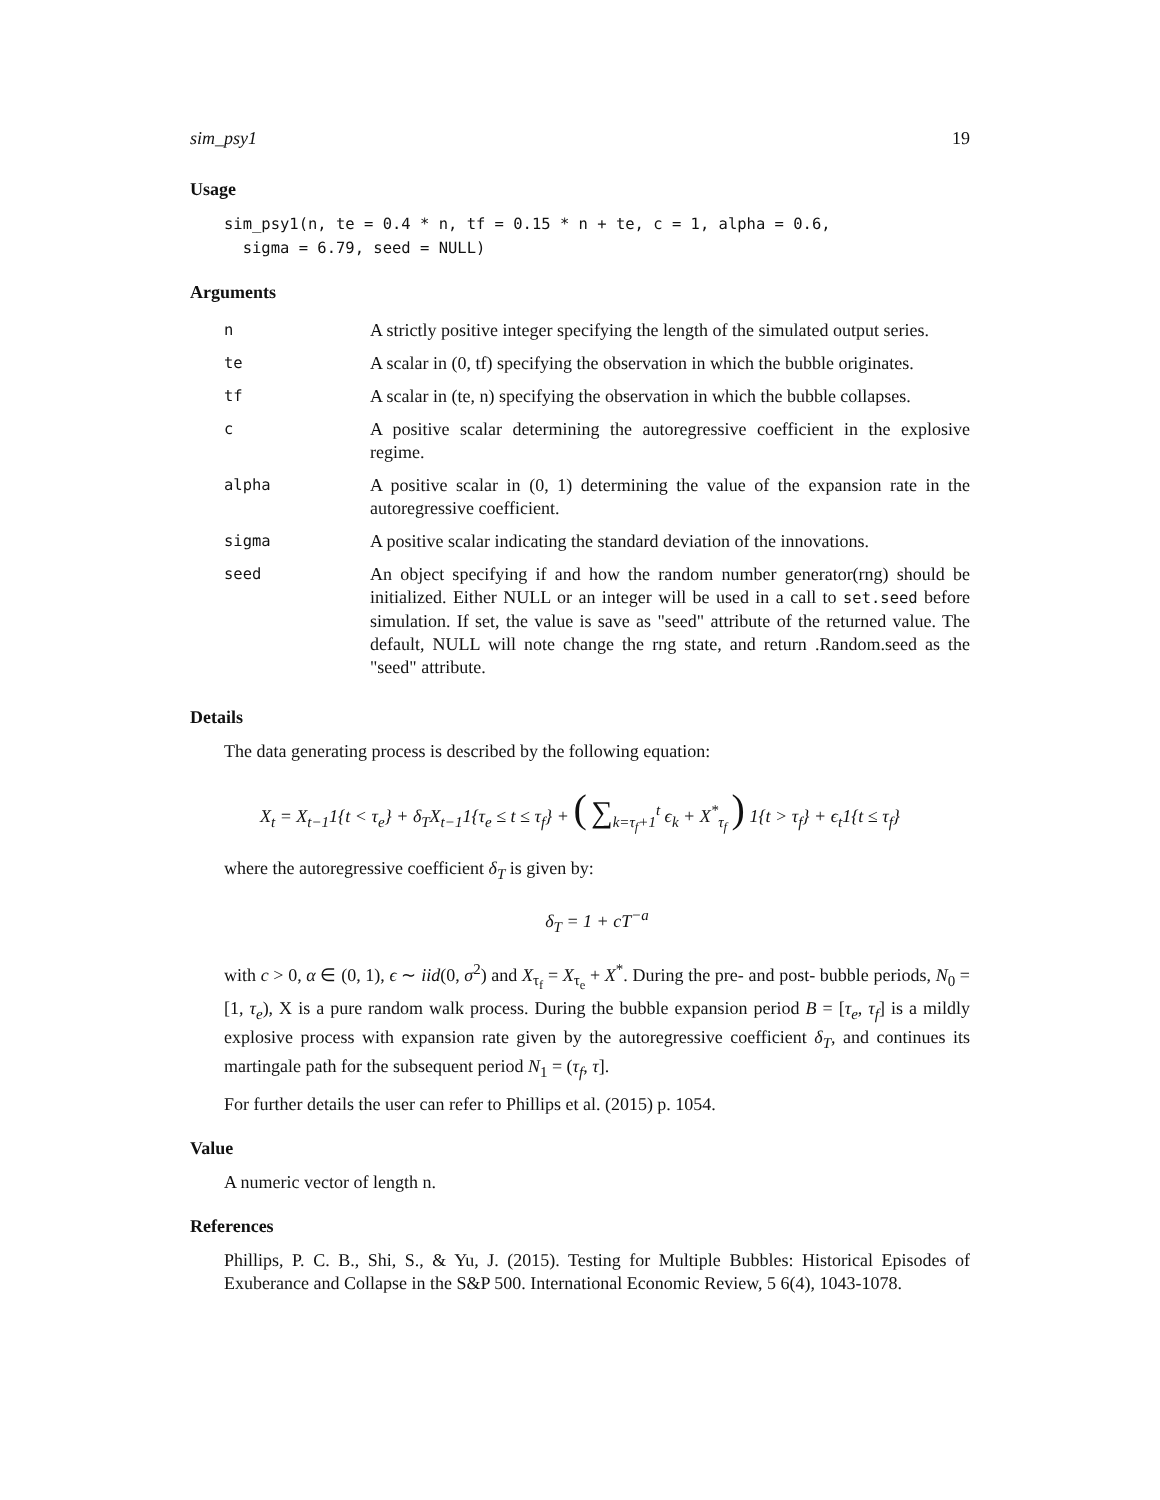sim_psy1 19
Usage
sim_psy1(n, te = 0.4 * n, tf = 0.15 * n + te, c = 1, alpha = 0.6,
  sigma = 6.79, seed = NULL)
Arguments
| n | A strictly positive integer specifying the length of the simulated output series. |
| te | A scalar in (0, tf) specifying the observation in which the bubble originates. |
| tf | A scalar in (te, n) specifying the observation in which the bubble collapses. |
| c | A positive scalar determining the autoregressive coefficient in the explosive regime. |
| alpha | A positive scalar in (0, 1) determining the value of the expansion rate in the autoregressive coefficient. |
| sigma | A positive scalar indicating the standard deviation of the innovations. |
| seed | An object specifying if and how the random number generator(rng) should be initialized. Either NULL or an integer will be used in a call to set.seed before simulation. If set, the value is save as "seed" attribute of the returned value. The default, NULL will note change the rng state, and return .Random.seed as the "seed" attribute. |
Details
The data generating process is described by the following equation:
X<sub>t</sub> = X<sub>t−1</sub>1{t < τ<sub>e</sub>} + δ<sub>T</sub>X<sub>t−1</sub>1{τ<sub>e</sub> ≤ t ≤ τ<sub>f</sub>} + ( ∑<sub>k=τ<sub>f</sub>+1</sub><sup>t</sup> ϵ<sub>k</sub> + X<sup>*</sup><sub>τ<sub>f</sub></sub> ) 1{t > τ<sub>f</sub>} + ϵ<sub>t</sub>1{t ≤ τ<sub>f</sub>}
where the autoregressive coefficient δ<sub>T</sub> is given by:
δ<sub>T</sub> = 1 + cT<sup>−a</sup>
with c > 0, α ∈ (0, 1), ϵ ∼ iid(0, σ<sup>2</sup>) and X<sub>τ<sub>f</sub></sub> = X<sub>τ<sub>e</sub></sub> + X<sup>*</sup>. During the pre- and post- bubble periods, N<sub>0</sub> = [1, τ<sub>e</sub>), X is a pure random walk process. During the bubble expansion period B = [τ<sub>e</sub>, τ<sub>f</sub>] is a mildly explosive process with expansion rate given by the autoregressive coefficient δ<sub>T</sub>, and continues its martingale path for the subsequent period N<sub>1</sub> = (τ<sub>f</sub>, τ].
For further details the user can refer to Phillips et al. (2015) p. 1054.
Value
A numeric vector of length n.
References
Phillips, P. C. B., Shi, S., & Yu, J. (2015). Testing for Multiple Bubbles: Historical Episodes of Exuberance and Collapse in the S&P 500. International Economic Review, 5 6(4), 1043-1078.